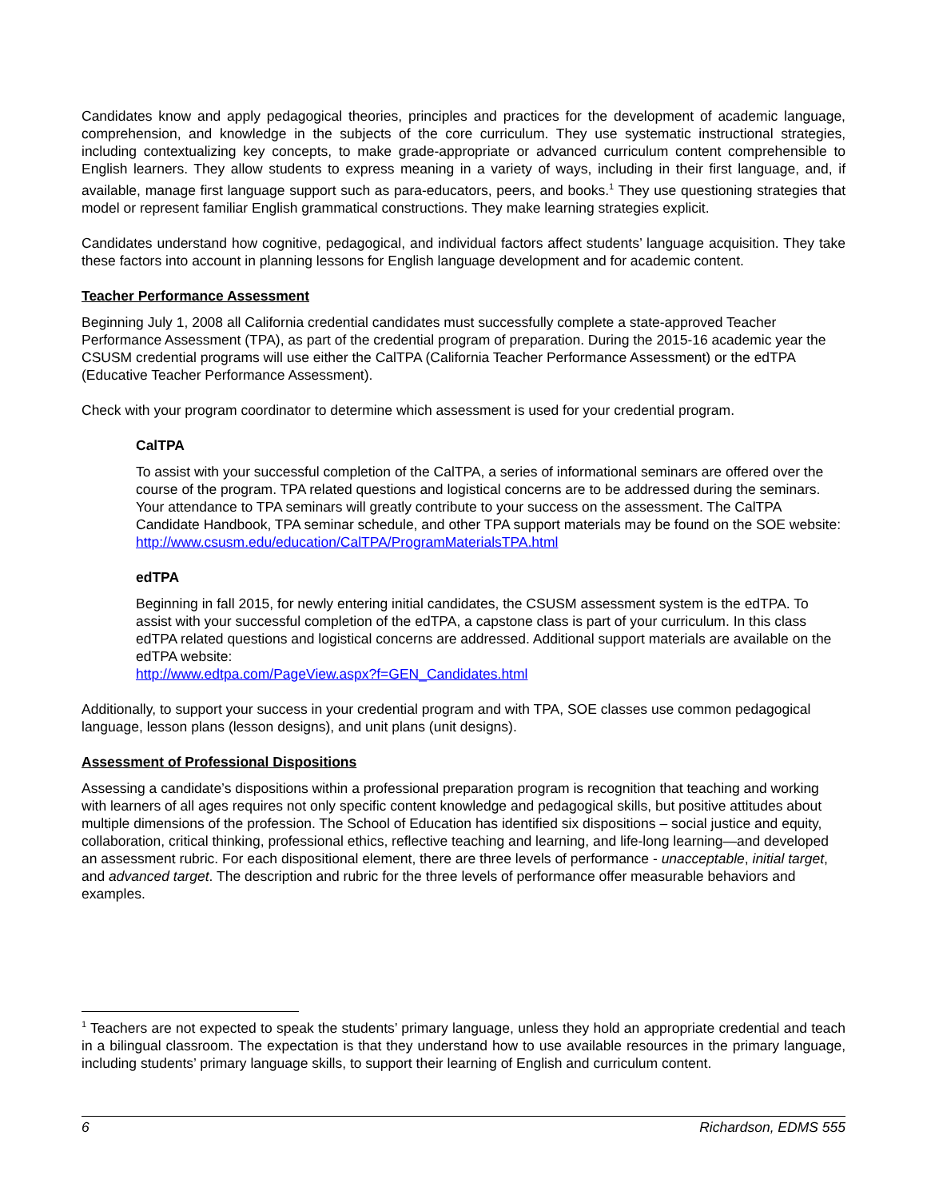Candidates know and apply pedagogical theories, principles and practices for the development of academic language, comprehension, and knowledge in the subjects of the core curriculum. They use systematic instructional strategies, including contextualizing key concepts, to make grade-appropriate or advanced curriculum content comprehensible to English learners. They allow students to express meaning in a variety of ways, including in their first language, and, if available, manage first language support such as para-educators, peers, and books.<sup>1</sup> They use questioning strategies that model or represent familiar English grammatical constructions. They make learning strategies explicit.
Candidates understand how cognitive, pedagogical, and individual factors affect students’ language acquisition. They take these factors into account in planning lessons for English language development and for academic content.
Teacher Performance Assessment
Beginning July 1, 2008 all California credential candidates must successfully complete a state-approved Teacher Performance Assessment (TPA), as part of the credential program of preparation. During the 2015-16 academic year the CSUSM credential programs will use either the CalTPA (California Teacher Performance Assessment) or the edTPA (Educative Teacher Performance Assessment).
Check with your program coordinator to determine which assessment is used for your credential program.
CalTPA
To assist with your successful completion of the CalTPA, a series of informational seminars are offered over the course of the program. TPA related questions and logistical concerns are to be addressed during the seminars. Your attendance to TPA seminars will greatly contribute to your success on the assessment. The CalTPA Candidate Handbook, TPA seminar schedule, and other TPA support materials may be found on the SOE website:
http://www.csusm.edu/education/CalTPA/ProgramMaterialsTPA.html
edTPA
Beginning in fall 2015, for newly entering initial candidates, the CSUSM assessment system is the edTPA. To assist with your successful completion of the edTPA, a capstone class is part of your curriculum. In this class edTPA related questions and logistical concerns are addressed. Additional support materials are available on the edTPA website:
http://www.edtpa.com/PageView.aspx?f=GEN_Candidates.html
Additionally, to support your success in your credential program and with TPA, SOE classes use common pedagogical language, lesson plans (lesson designs), and unit plans (unit designs).
Assessment of Professional Dispositions
Assessing a candidate’s dispositions within a professional preparation program is recognition that teaching and working with learners of all ages requires not only specific content knowledge and pedagogical skills, but positive attitudes about multiple dimensions of the profession. The School of Education has identified six dispositions – social justice and equity, collaboration, critical thinking, professional ethics, reflective teaching and learning, and life-long learning—and developed an assessment rubric. For each dispositional element, there are three levels of performance - unacceptable, initial target, and advanced target. The description and rubric for the three levels of performance offer measurable behaviors and examples.
<sup>1</sup> Teachers are not expected to speak the students’ primary language, unless they hold an appropriate credential and teach in a bilingual classroom. The expectation is that they understand how to use available resources in the primary language, including students’ primary language skills, to support their learning of English and curriculum content.
6 Richardson, EDMS 555